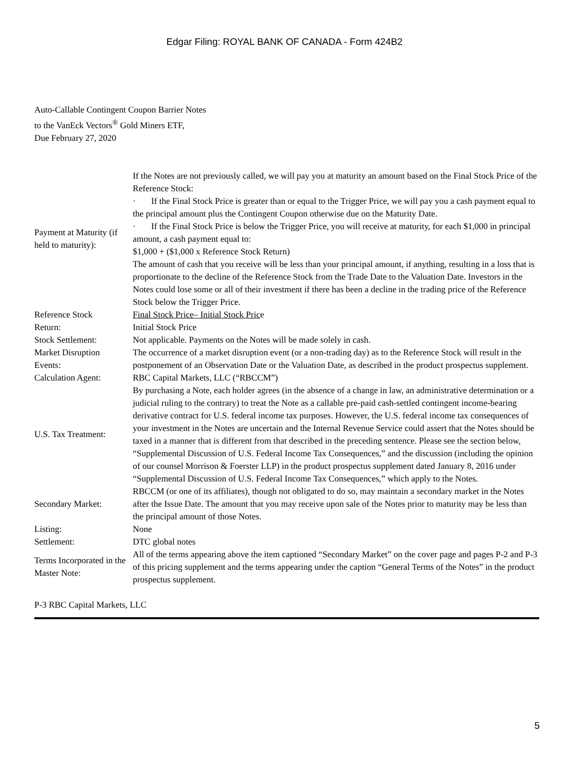Edgar Filing: ROYAL BANK OF CANADA - Form 424B2
Auto-Callable Contingent Coupon Barrier Notes
to the VanEck Vectors<sup>®</sup> Gold Miners ETF,
Due February 27, 2020
| Payment at Maturity (if held to maturity): | If the Notes are not previously called, we will pay you at maturity an amount based on the Final Stock Price of the Reference Stock: · If the Final Stock Price is greater than or equal to the Trigger Price, we will pay you a cash payment equal to the principal amount plus the Contingent Coupon otherwise due on the Maturity Date. · If the Final Stock Price is below the Trigger Price, you will receive at maturity, for each $1,000 in principal amount, a cash payment equal to: $1,000 + ($1,000 x Reference Stock Return) The amount of cash that you receive will be less than your principal amount, if anything, resulting in a loss that is proportionate to the decline of the Reference Stock from the Trade Date to the Valuation Date. Investors in the Notes could lose some or all of their investment if there has been a decline in the trading price of the Reference Stock below the Trigger Price. |
| Reference Stock Return: | Final Stock Price– Initial Stock Pric e Initial Stock Price |
| Stock Settlement: | Not applicable. Payments on the Notes will be made solely in cash. |
| Market Disruption Events: | The occurrence of a market disruption event (or a non-trading day) as to the Reference Stock will result in the postponement of an Observation Date or the Valuation Date, as described in the product prospectus supplement. |
| Calculation Agent: | RBC Capital Markets, LLC (“RBCCM”) |
| U.S. Tax Treatment: | By purchasing a Note, each holder agrees (in the absence of a change in law, an administrative determination or a judicial ruling to the contrary) to treat the Note as a callable pre-paid cash-settled contingent income-bearing derivative contract for U.S. federal income tax purposes. However, the U.S. federal income tax consequences of your investment in the Notes are uncertain and the Internal Revenue Service could assert that the Notes should be taxed in a manner that is different from that described in the preceding sentence. Please see the section below, “Supplemental Discussion of U.S. Federal Income Tax Consequences,” and the discussion (including the opinion of our counsel Morrison & Foerster LLP) in the product prospectus supplement dated January 8, 2016 under “Supplemental Discussion of U.S. Federal Income Tax Consequences,” which apply to the Notes. |
| Secondary Market: | RBCCM (or one of its affiliates), though not obligated to do so, may maintain a secondary market in the Notes after the Issue Date. The amount that you may receive upon sale of the Notes prior to maturity may be less than the principal amount of those Notes. |
| Listing: | None |
| Settlement: | DTC global notes |
| Terms Incorporated in the Master Note: | All of the terms appearing above the item captioned “Secondary Market” on the cover page and pages P-2 and P-3 of this pricing supplement and the terms appearing under the caption “General Terms of the Notes” in the product prospectus supplement. |
P-3 RBC Capital Markets, LLC
5